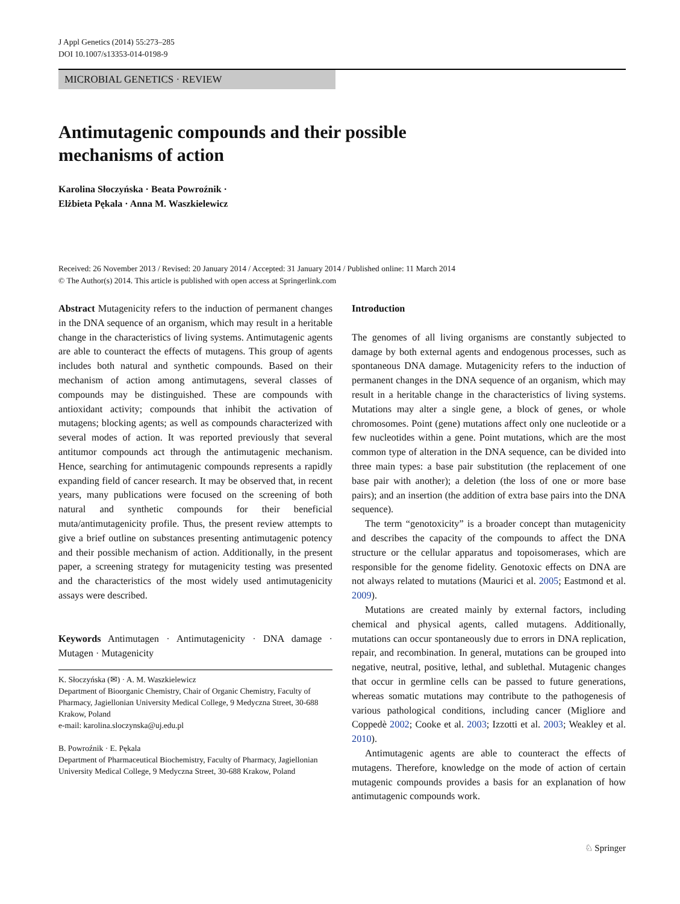J Appl Genetics (2014) 55:273–285
DOI 10.1007/s13353-014-0198-9
MICROBIAL GENETICS · REVIEW
Antimutagenic compounds and their possible
mechanisms of action
Karolina Słoczyńska · Beata Powroźnik ·
Elżbieta Pękala · Anna M. Waszkielewicz
Received: 26 November 2013 / Revised: 20 January 2014 / Accepted: 31 January 2014 / Published online: 11 March 2014
© The Author(s) 2014. This article is published with open access at Springerlink.com
Abstract Mutagenicity refers to the induction of permanent changes in the DNA sequence of an organism, which may result in a heritable change in the characteristics of living systems. Antimutagenic agents are able to counteract the effects of mutagens. This group of agents includes both natural and synthetic compounds. Based on their mechanism of action among antimutagens, several classes of compounds may be distinguished. These are compounds with antioxidant activity; compounds that inhibit the activation of mutagens; blocking agents; as well as compounds characterized with several modes of action. It was reported previously that several antitumor compounds act through the antimutagenic mechanism. Hence, searching for antimutagenic compounds represents a rapidly expanding field of cancer research. It may be observed that, in recent years, many publications were focused on the screening of both natural and synthetic compounds for their beneficial muta/antimutagenicity profile. Thus, the present review attempts to give a brief outline on substances presenting antimutagenic potency and their possible mechanism of action. Additionally, in the present paper, a screening strategy for mutagenicity testing was presented and the characteristics of the most widely used antimutagenicity assays were described.
Keywords Antimutagen · Antimutagenicity · DNA damage · Mutagen · Mutagenicity
K. Słoczyńska (✉) · A. M. Waszkielewicz
Department of Bioorganic Chemistry, Chair of Organic Chemistry, Faculty of Pharmacy, Jagiellonian University Medical College, 9 Medyczna Street, 30-688 Krakow, Poland
e-mail: karolina.sloczynska@uj.edu.pl
B. Powroźnik · E. Pękala
Department of Pharmaceutical Biochemistry, Faculty of Pharmacy, Jagiellonian University Medical College, 9 Medyczna Street, 30-688 Krakow, Poland
Introduction
The genomes of all living organisms are constantly subjected to damage by both external agents and endogenous processes, such as spontaneous DNA damage. Mutagenicity refers to the induction of permanent changes in the DNA sequence of an organism, which may result in a heritable change in the characteristics of living systems. Mutations may alter a single gene, a block of genes, or whole chromosomes. Point (gene) mutations affect only one nucleotide or a few nucleotides within a gene. Point mutations, which are the most common type of alteration in the DNA sequence, can be divided into three main types: a base pair substitution (the replacement of one base pair with another); a deletion (the loss of one or more base pairs); and an insertion (the addition of extra base pairs into the DNA sequence).
The term “genotoxicity” is a broader concept than mutagenicity and describes the capacity of the compounds to affect the DNA structure or the cellular apparatus and topoisomerases, which are responsible for the genome fidelity. Genotoxic effects on DNA are not always related to mutations (Maurici et al. 2005; Eastmond et al. 2009).
Mutations are created mainly by external factors, including chemical and physical agents, called mutagens. Additionally, mutations can occur spontaneously due to errors in DNA replication, repair, and recombination. In general, mutations can be grouped into negative, neutral, positive, lethal, and sublethal. Mutagenic changes that occur in germline cells can be passed to future generations, whereas somatic mutations may contribute to the pathogenesis of various pathological conditions, including cancer (Migliore and Coppedè 2002; Cooke et al. 2003; Izzotti et al. 2003; Weakley et al. 2010).
Antimutagenic agents are able to counteract the effects of mutagens. Therefore, knowledge on the mode of action of certain mutagenic compounds provides a basis for an explanation of how antimutagenic compounds work.
♘ Springer